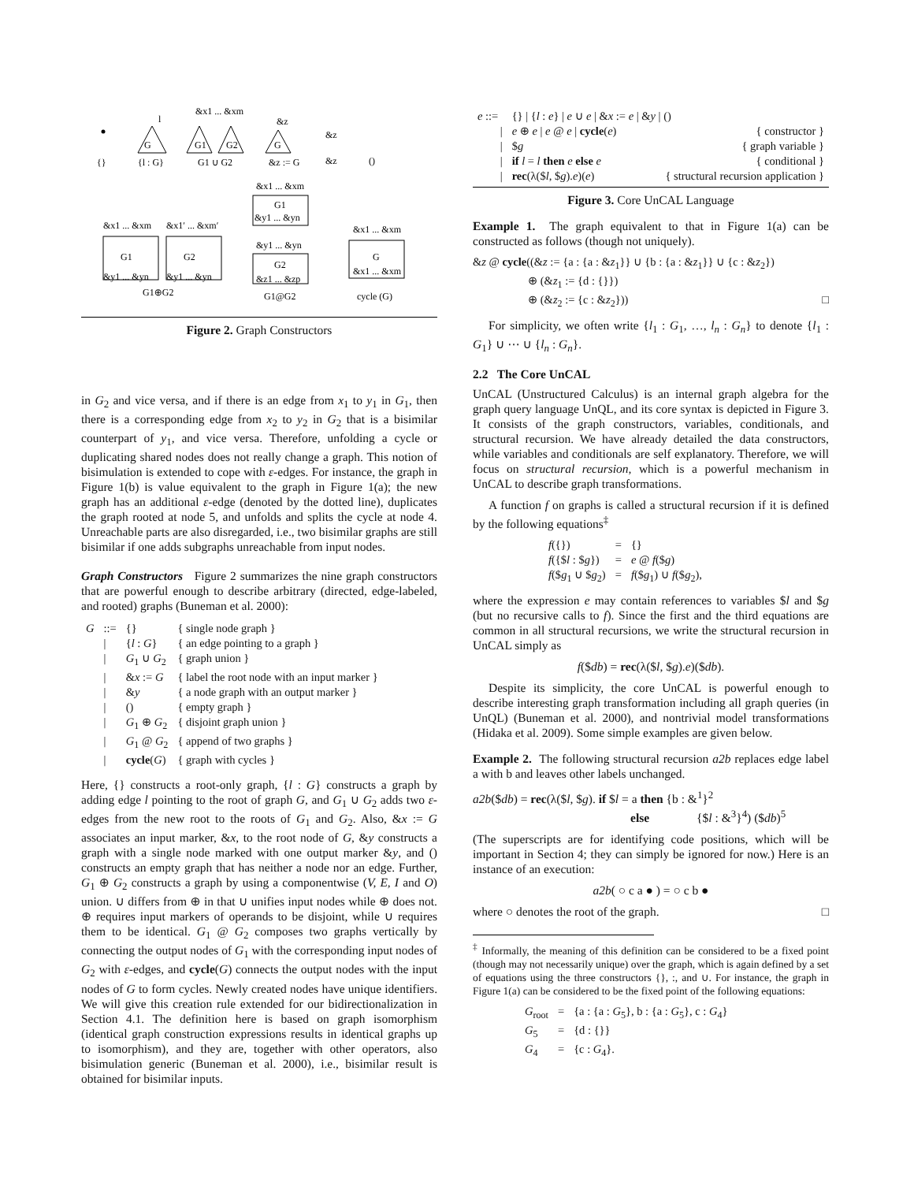{}
G
{l : G}
l
&x1 ... &xm
G1
G2
G1 ∪ G2
&z
G
&z := G
&z
&z
()
&x1 ... &xm
G1
&y1 ... &yn
&x1′ ... &xm′
G2
&y1 ... &yn
G1⊕G2
&x1 ... &xm
G1
&y1 ... &yn
&y1 ... &yn
G2
&z1 ... &zp
G1@G2
&x1 ... &xm
G
&x1 ... &xm
cycle (G)
Figure 2. Graph Constructors
in G<sub>2</sub> and vice versa, and if there is an edge from x<sub>1</sub> to y<sub>1</sub> in G<sub>1</sub>, then there is a corresponding edge from x<sub>2</sub> to y<sub>2</sub> in G<sub>2</sub> that is a bisimilar counterpart of y<sub>1</sub>, and vice versa. Therefore, unfolding a cycle or duplicating shared nodes does not really change a graph. This notion of bisimulation is extended to cope with ε-edges. For instance, the graph in Figure 1(b) is value equivalent to the graph in Figure 1(a); the new graph has an additional ε-edge (denoted by the dotted line), duplicates the graph rooted at node 5, and unfolds and splits the cycle at node 4. Unreachable parts are also disregarded, i.e., two bisimilar graphs are still bisimilar if one adds subgraphs unreachable from input nodes.
Graph Constructors Figure 2 summarizes the nine graph constructors that are powerful enough to describe arbitrary (directed, edge-labeled, and rooted) graphs (Buneman et al. 2000):
| G | ::= | {} | { single node graph } |
| | / | { l : G } | { an edge pointing to a graph } |
| | / | G<sub>1</sub> ∪ G<sub>2</sub> | { graph union } |
| | / | & x := G | { label the root node with an input marker } |
| | / | & y | { a node graph with an output marker } |
| | / | () | { empty graph } |
| | / | G<sub>1</sub> ⊕ G<sub>2</sub> | { disjoint graph union } |
| | / | G<sub>1</sub> @ G<sub>2</sub> | { append of two graphs } |
| | / | cycle ( G ) | { graph with cycles } |
Here, {} constructs a root-only graph, {l : G} constructs a graph by adding edge l pointing to the root of graph G, and G<sub>1</sub> ∪ G<sub>2</sub> adds two ε-edges from the new root to the roots of G<sub>1</sub> and G<sub>2</sub>. Also, &x := G associates an input marker, &x, to the root node of G, &y constructs a graph with a single node marked with one output marker &y, and () constructs an empty graph that has neither a node nor an edge. Further, G<sub>1</sub> ⊕ G<sub>2</sub> constructs a graph by using a componentwise (V, E, I and O) union. ∪ differs from ⊕ in that ∪ unifies input nodes while ⊕ does not. ⊕ requires input markers of operands to be disjoint, while ∪ requires them to be identical. G<sub>1</sub> @ G<sub>2</sub> composes two graphs vertically by connecting the output nodes of G<sub>1</sub> with the corresponding input nodes of G<sub>2</sub> with ε-edges, and cycle(G) connects the output nodes with the input nodes of G to form cycles. Newly created nodes have unique identifiers. We will give this creation rule extended for our bidirectionalization in Section 4.1. The definition here is based on graph isomorphism (identical graph construction expressions results in identical graphs up to isomorphism), and they are, together with other operators, also bisimulation generic (Buneman et al. 2000), i.e., bisimilar result is obtained for bisimilar inputs.
| e ::= | {} / { l : e } / e ∪ e / & x := e / & y / () | |
| / | e ⊕ e / e @ e / cycle ( e ) | { constructor } |
| / | $ g | { graph variable } |
| / | if l = l then e else e | { conditional } |
| / | rec (λ($ l , $ g ). e )( e ) | { structural recursion application } |
Figure 3. Core UnCAL Language
Example 1. The graph equivalent to that in Figure 1(a) can be constructed as follows (though not uniquely).
&z @ cycle((&z := {a : {a : &z<sub>1</sub>}} ∪ {b : {a : &z<sub>1</sub>}} ∪ {c : &z<sub>2</sub>})
⊕ (&z<sub>1</sub> := {d : {}})
⊕ (&z<sub>2</sub> := {c : &z<sub>2</sub>})) □
For simplicity, we often write {l<sub>1</sub> : G<sub>1</sub>, …, l<sub>n</sub> : G<sub>n</sub>} to denote {l<sub>1</sub> : G<sub>1</sub>} ∪ ⋯ ∪ {l<sub>n</sub> : G<sub>n</sub>}.
2.2 The Core UnCAL
UnCAL (Unstructured Calculus) is an internal graph algebra for the graph query language UnQL, and its core syntax is depicted in Figure 3. It consists of the graph constructors, variables, conditionals, and structural recursion. We have already detailed the data constructors, while variables and conditionals are self explanatory. Therefore, we will focus on structural recursion, which is a powerful mechanism in UnCAL to describe graph transformations.
A function f on graphs is called a structural recursion if it is defined by the following equations<sup>‡</sup>
| f ({}) | = | {} |
| f ({$ l : $ g }) | = | e @ f ($ g ) |
| f ($ g<sub>1</sub> ∪ $ g<sub>2</sub>) | = | f ($ g<sub>1</sub>) ∪ f ($ g<sub>2</sub>), |
where the expression e may contain references to variables $l and $g (but no recursive calls to f). Since the first and the third equations are common in all structural recursions, we write the structural recursion in UnCAL simply as
f($db) = rec(λ($l, $g).e)($db).
Despite its simplicity, the core UnCAL is powerful enough to describe interesting graph transformation including all graph queries (in UnQL) (Buneman et al. 2000), and nontrivial model transformations (Hidaka et al. 2009). Some simple examples are given below.
Example 2. The following structural recursion a2b replaces edge label a with b and leaves other labels unchanged.
a2b($db) = rec(λ($l, $g). if $l = a then {b : &<sup>1</sup>}<sup>2</sup>
else {$l : &<sup>3</sup>}<sup>4</sup>) ($db)<sup>5</sup>
(The superscripts are for identifying code positions, which will be important in Section 4; they can simply be ignored for now.) Here is an instance of an execution:
a2b( ○ c a ● ) = ○ c b ●
where ○ denotes the root of the graph. □
<sup>‡</sup> Informally, the meaning of this definition can be considered to be a fixed point (though may not necessarily unique) over the graph, which is again defined by a set of equations using the three constructors {}, :, and ∪. For instance, the graph in Figure 1(a) can be considered to be the fixed point of the following equations:
| G<sub>root</sub> | = | {a : {a : G<sub>5</sub>}, b : {a : G<sub>5</sub>}, c : G<sub>4</sub>} |
| G<sub>5</sub> | = | {d : {}} |
| G<sub>4</sub> | = | {c : G<sub>4</sub>}. |